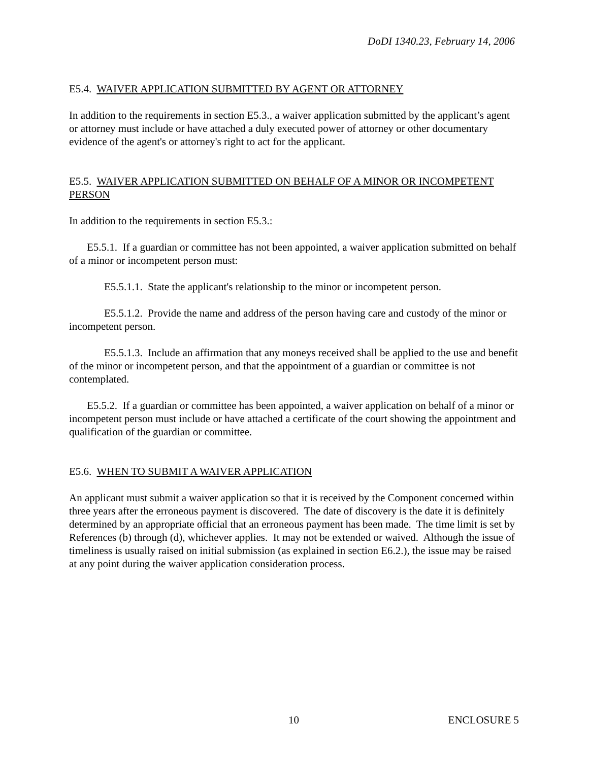DoDI 1340.23, February 14, 2006
E5.4. WAIVER APPLICATION SUBMITTED BY AGENT OR ATTORNEY
In addition to the requirements in section E5.3., a waiver application submitted by the applicant’s agent or attorney must include or have attached a duly executed power of attorney or other documentary evidence of the agent's or attorney's right to act for the applicant.
E5.5. WAIVER APPLICATION SUBMITTED ON BEHALF OF A MINOR OR INCOMPETENT PERSON
In addition to the requirements in section E5.3.:
E5.5.1. If a guardian or committee has not been appointed, a waiver application submitted on behalf of a minor or incompetent person must:
E5.5.1.1. State the applicant's relationship to the minor or incompetent person.
E5.5.1.2. Provide the name and address of the person having care and custody of the minor or incompetent person.
E5.5.1.3. Include an affirmation that any moneys received shall be applied to the use and benefit of the minor or incompetent person, and that the appointment of a guardian or committee is not contemplated.
E5.5.2. If a guardian or committee has been appointed, a waiver application on behalf of a minor or incompetent person must include or have attached a certificate of the court showing the appointment and qualification of the guardian or committee.
E5.6. WHEN TO SUBMIT A WAIVER APPLICATION
An applicant must submit a waiver application so that it is received by the Component concerned within three years after the erroneous payment is discovered. The date of discovery is the date it is definitely determined by an appropriate official that an erroneous payment has been made. The time limit is set by References (b) through (d), whichever applies. It may not be extended or waived. Although the issue of timeliness is usually raised on initial submission (as explained in section E6.2.), the issue may be raised at any point during the waiver application consideration process.
10 ENCLOSURE 5